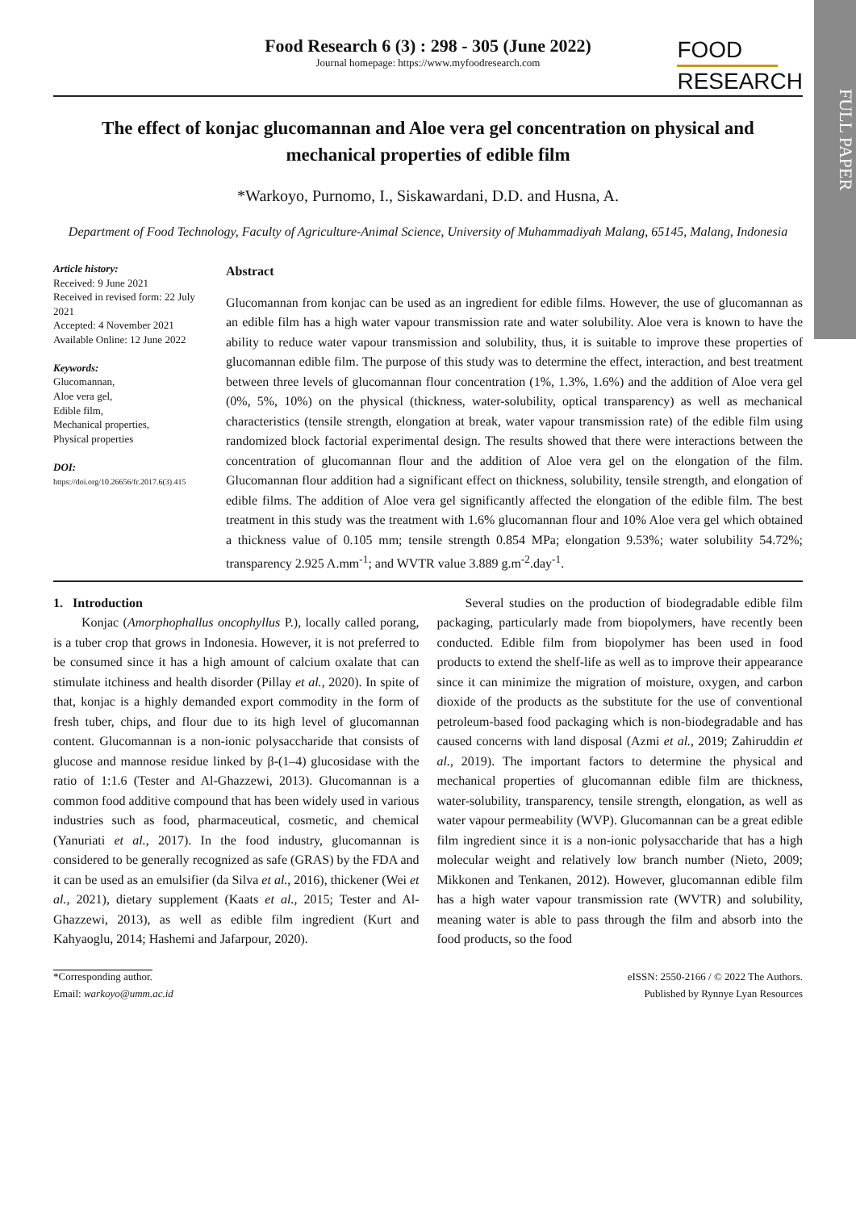FULL PAPER
Food Research 6 (3) : 298 - 305 (June 2022)
Journal homepage: https://www.myfoodresearch.com
FOOD
RESEARCH
The effect of konjac glucomannan and Aloe vera gel concentration on physical and mechanical properties of edible film
*Warkoyo, Purnomo, I., Siskawardani, D.D. and Husna, A.
Department of Food Technology, Faculty of Agriculture-Animal Science, University of Muhammadiyah Malang, 65145, Malang, Indonesia
Article history:
Received: 9 June 2021
Received in revised form: 22 July 2021
Accepted: 4 November 2021
Available Online: 12 June 2022
Keywords:
Glucomannan,
Aloe vera gel,
Edible film,
Mechanical properties,
Physical properties
DOI:
https://doi.org/10.26656/fr.2017.6(3).415
Abstract
Glucomannan from konjac can be used as an ingredient for edible films. However, the use of glucomannan as an edible film has a high water vapour transmission rate and water solubility. Aloe vera is known to have the ability to reduce water vapour transmission and solubility, thus, it is suitable to improve these properties of glucomannan edible film. The purpose of this study was to determine the effect, interaction, and best treatment between three levels of glucomannan flour concentration (1%, 1.3%, 1.6%) and the addition of Aloe vera gel (0%, 5%, 10%) on the physical (thickness, water-solubility, optical transparency) as well as mechanical characteristics (tensile strength, elongation at break, water vapour transmission rate) of the edible film using randomized block factorial experimental design. The results showed that there were interactions between the concentration of glucomannan flour and the addition of Aloe vera gel on the elongation of the film. Glucomannan flour addition had a significant effect on thickness, solubility, tensile strength, and elongation of edible films. The addition of Aloe vera gel significantly affected the elongation of the edible film. The best treatment in this study was the treatment with 1.6% glucomannan flour and 10% Aloe vera gel which obtained a thickness value of 0.105 mm; tensile strength 0.854 MPa; elongation 9.53%; water solubility 54.72%; transparency 2.925 A.mm<sup>-1</sup>; and WVTR value 3.889 g.m<sup>-2</sup>.day<sup>-1</sup>.
1. Introduction
Konjac (Amorphophallus oncophyllus P.), locally called porang, is a tuber crop that grows in Indonesia. However, it is not preferred to be consumed since it has a high amount of calcium oxalate that can stimulate itchiness and health disorder (Pillay et al., 2020). In spite of that, konjac is a highly demanded export commodity in the form of fresh tuber, chips, and flour due to its high level of glucomannan content. Glucomannan is a non-ionic polysaccharide that consists of glucose and mannose residue linked by β-(1–4) glucosidase with the ratio of 1:1.6 (Tester and Al-Ghazzewi, 2013). Glucomannan is a common food additive compound that has been widely used in various industries such as food, pharmaceutical, cosmetic, and chemical (Yanuriati et al., 2017). In the food industry, glucomannan is considered to be generally recognized as safe (GRAS) by the FDA and it can be used as an emulsifier (da Silva et al., 2016), thickener (Wei et al., 2021), dietary supplement (Kaats et al., 2015; Tester and Al-Ghazzewi, 2013), as well as edible film ingredient (Kurt and Kahyaoglu, 2014; Hashemi and Jafarpour, 2020).
Several studies on the production of biodegradable edible film packaging, particularly made from biopolymers, have recently been conducted. Edible film from biopolymer has been used in food products to extend the shelf-life as well as to improve their appearance since it can minimize the migration of moisture, oxygen, and carbon dioxide of the products as the substitute for the use of conventional petroleum-based food packaging which is non-biodegradable and has caused concerns with land disposal (Azmi et al., 2019; Zahiruddin et al., 2019). The important factors to determine the physical and mechanical properties of glucomannan edible film are thickness, water-solubility, transparency, tensile strength, elongation, as well as water vapour permeability (WVP). Glucomannan can be a great edible film ingredient since it is a non-ionic polysaccharide that has a high molecular weight and relatively low branch number (Nieto, 2009; Mikkonen and Tenkanen, 2012). However, glucomannan edible film has a high water vapour transmission rate (WVTR) and solubility, meaning water is able to pass through the film and absorb into the food products, so the food
*Corresponding author.
Email: warkoyo@umm.ac.id
eISSN: 2550-2166 / © 2022 The Authors.
Published by Rynnye Lyan Resources